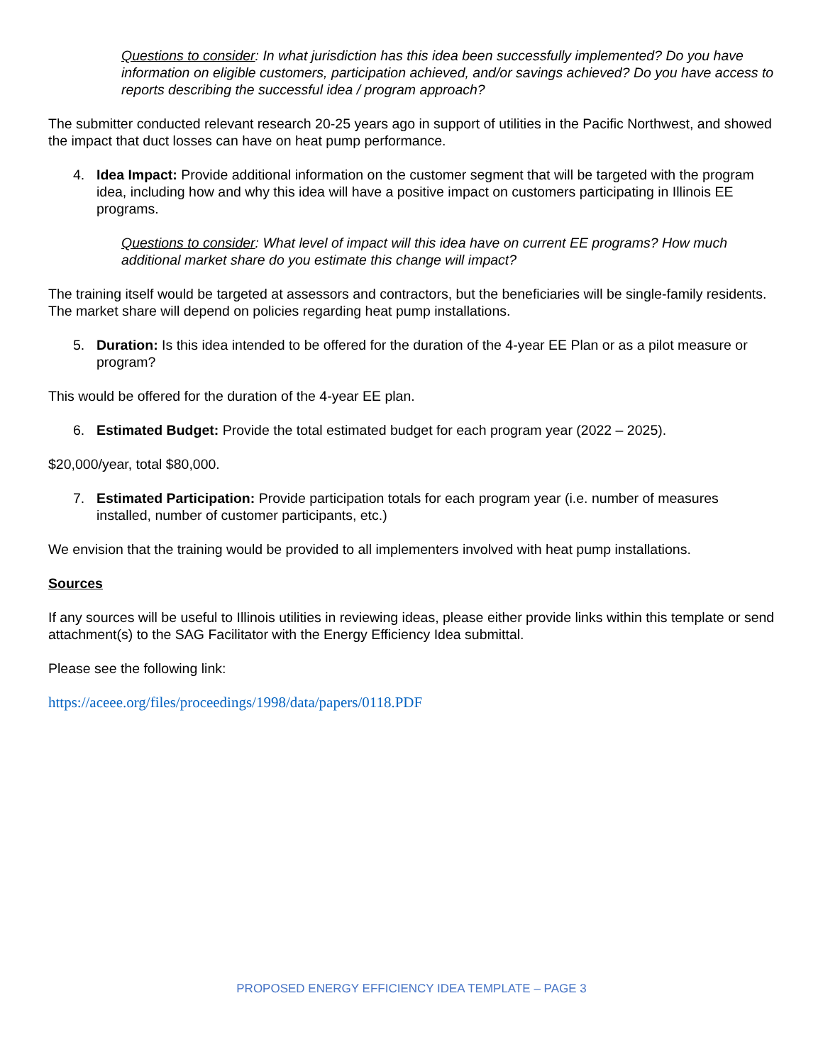Questions to consider: In what jurisdiction has this idea been successfully implemented? Do you have information on eligible customers, participation achieved, and/or savings achieved? Do you have access to reports describing the successful idea / program approach?
The submitter conducted relevant research 20-25 years ago in support of utilities in the Pacific Northwest, and showed the impact that duct losses can have on heat pump performance.
4. Idea Impact: Provide additional information on the customer segment that will be targeted with the program idea, including how and why this idea will have a positive impact on customers participating in Illinois EE programs.
Questions to consider: What level of impact will this idea have on current EE programs? How much additional market share do you estimate this change will impact?
The training itself would be targeted at assessors and contractors, but the beneficiaries will be single-family residents. The market share will depend on policies regarding heat pump installations.
5. Duration: Is this idea intended to be offered for the duration of the 4-year EE Plan or as a pilot measure or program?
This would be offered for the duration of the 4-year EE plan.
6. Estimated Budget: Provide the total estimated budget for each program year (2022 – 2025).
$20,000/year, total $80,000.
7. Estimated Participation: Provide participation totals for each program year (i.e. number of measures installed, number of customer participants, etc.)
We envision that the training would be provided to all implementers involved with heat pump installations.
Sources
If any sources will be useful to Illinois utilities in reviewing ideas, please either provide links within this template or send attachment(s) to the SAG Facilitator with the Energy Efficiency Idea submittal.
Please see the following link:
https://aceee.org/files/proceedings/1998/data/papers/0118.PDF
PROPOSED ENERGY EFFICIENCY IDEA TEMPLATE – PAGE 3